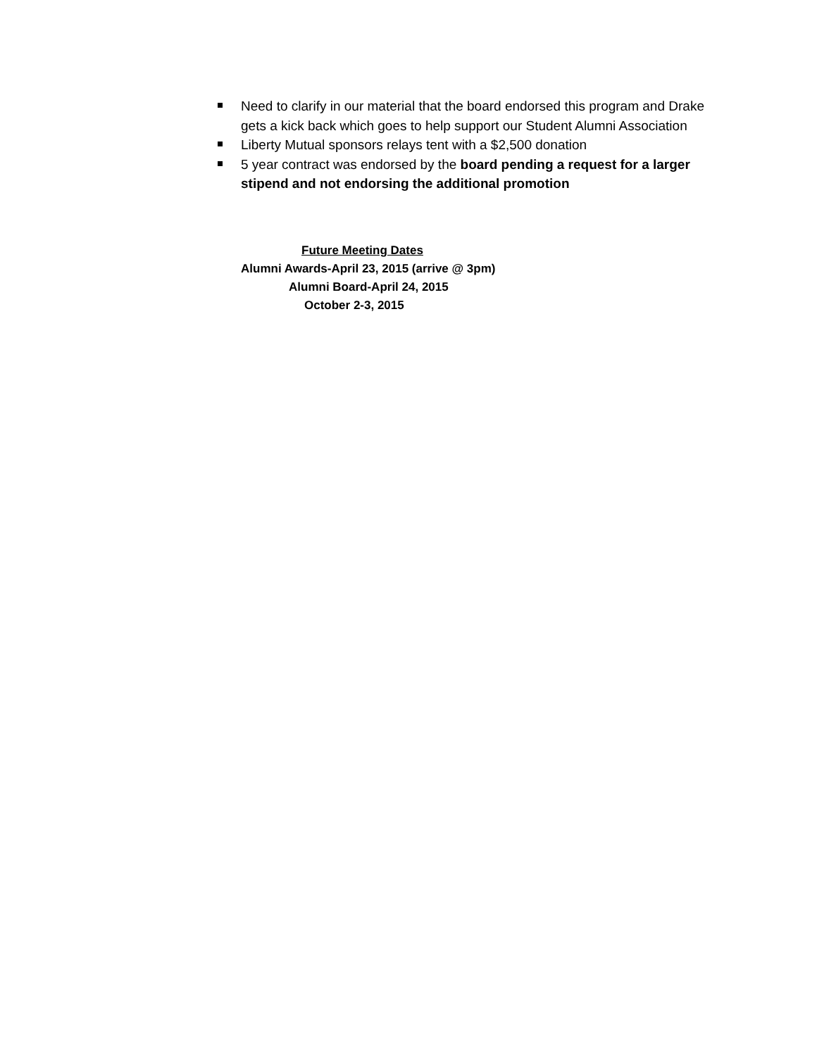Need to clarify in our material that the board endorsed this program and Drake gets a kick back which goes to help support our Student Alumni Association
Liberty Mutual sponsors relays tent with a $2,500 donation
5 year contract was endorsed by the board pending a request for a larger stipend and not endorsing the additional promotion
Future Meeting Dates
Alumni Awards-April 23, 2015 (arrive @ 3pm)
Alumni Board-April 24, 2015
October 2-3, 2015